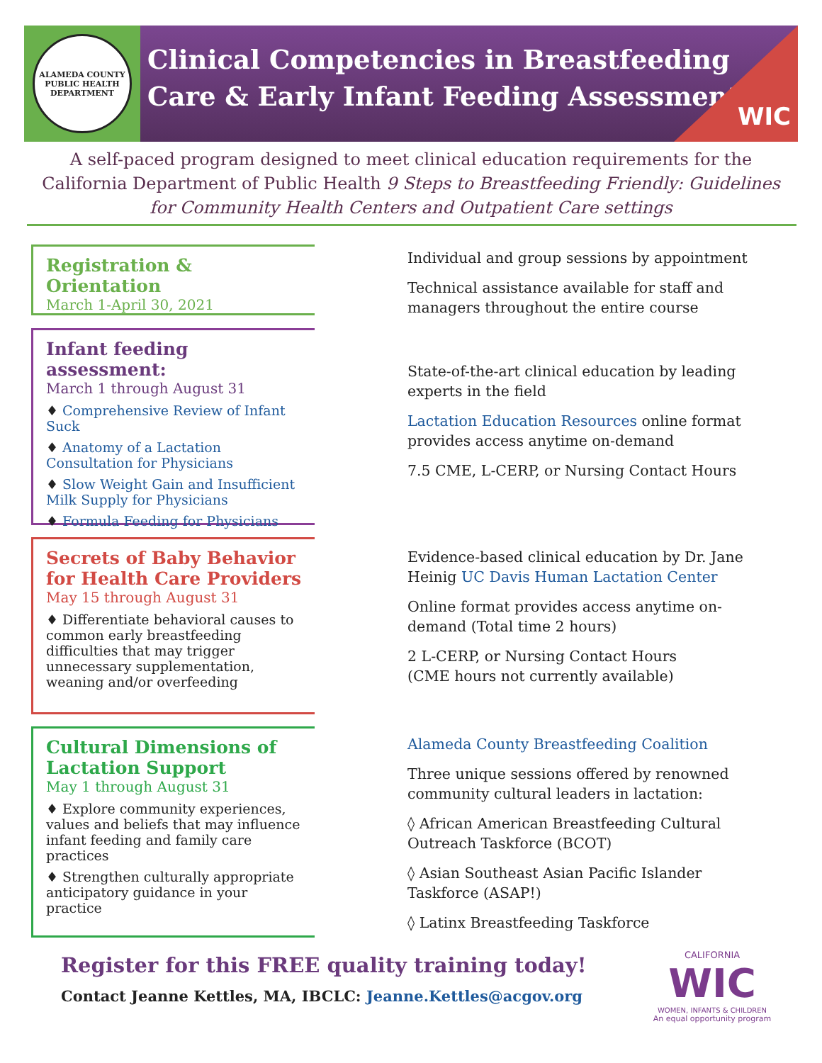ALAMEDA COUNTY PUBLIC HEALTH DEPARTMENT
Clinical Competencies in Breastfeeding
Care & Early Infant Feeding Assessment
WIC
A self-paced program designed to meet clinical education requirements for the California Department of Public Health 9 Steps to Breastfeeding Friendly: Guidelines for Community Health Centers and Outpatient Care settings
Registration & Orientation
March 1-April 30, 2021
Individual and group sessions by appointment
Technical assistance available for staff and managers throughout the entire course
Infant feeding assessment:
March 1 through August 31
♦ Comprehensive Review of Infant Suck
♦ Anatomy of a Lactation Consultation for Physicians
♦ Slow Weight Gain and Insufficient Milk Supply for Physicians
♦ Formula Feeding for Physicians
State-of-the-art clinical education by leading experts in the field
Lactation Education Resources online format provides access anytime on-demand
7.5 CME, L-CERP, or Nursing Contact Hours
Secrets of Baby Behavior for Health Care Providers
May 15 through August 31
♦ Differentiate behavioral causes to common early breastfeeding difficulties that may trigger unnecessary supplementation, weaning and/or overfeeding
Evidence-based clinical education by Dr. Jane Heinig UC Davis Human Lactation Center
Online format provides access anytime on-demand (Total time 2 hours)
2 L-CERP, or Nursing Contact Hours
(CME hours not currently available)
Cultural Dimensions of Lactation Support
May 1 through August 31
♦ Explore community experiences, values and beliefs that may influence infant feeding and family care practices
♦ Strengthen culturally appropriate anticipatory guidance in your practice
Alameda County Breastfeeding Coalition
Three unique sessions offered by renowned community cultural leaders in lactation:
◊ African American Breastfeeding Cultural Outreach Taskforce (BCOT)
◊ Asian Southeast Asian Pacific Islander Taskforce (ASAP!)
◊ Latinx Breastfeeding Taskforce
Register for this FREE quality training today!
Contact Jeanne Kettles, MA, IBCLC: Jeanne.Kettles@acgov.org
CALIFORNIA
WIC
WOMEN, INFANTS & CHILDREN
An equal opportunity program